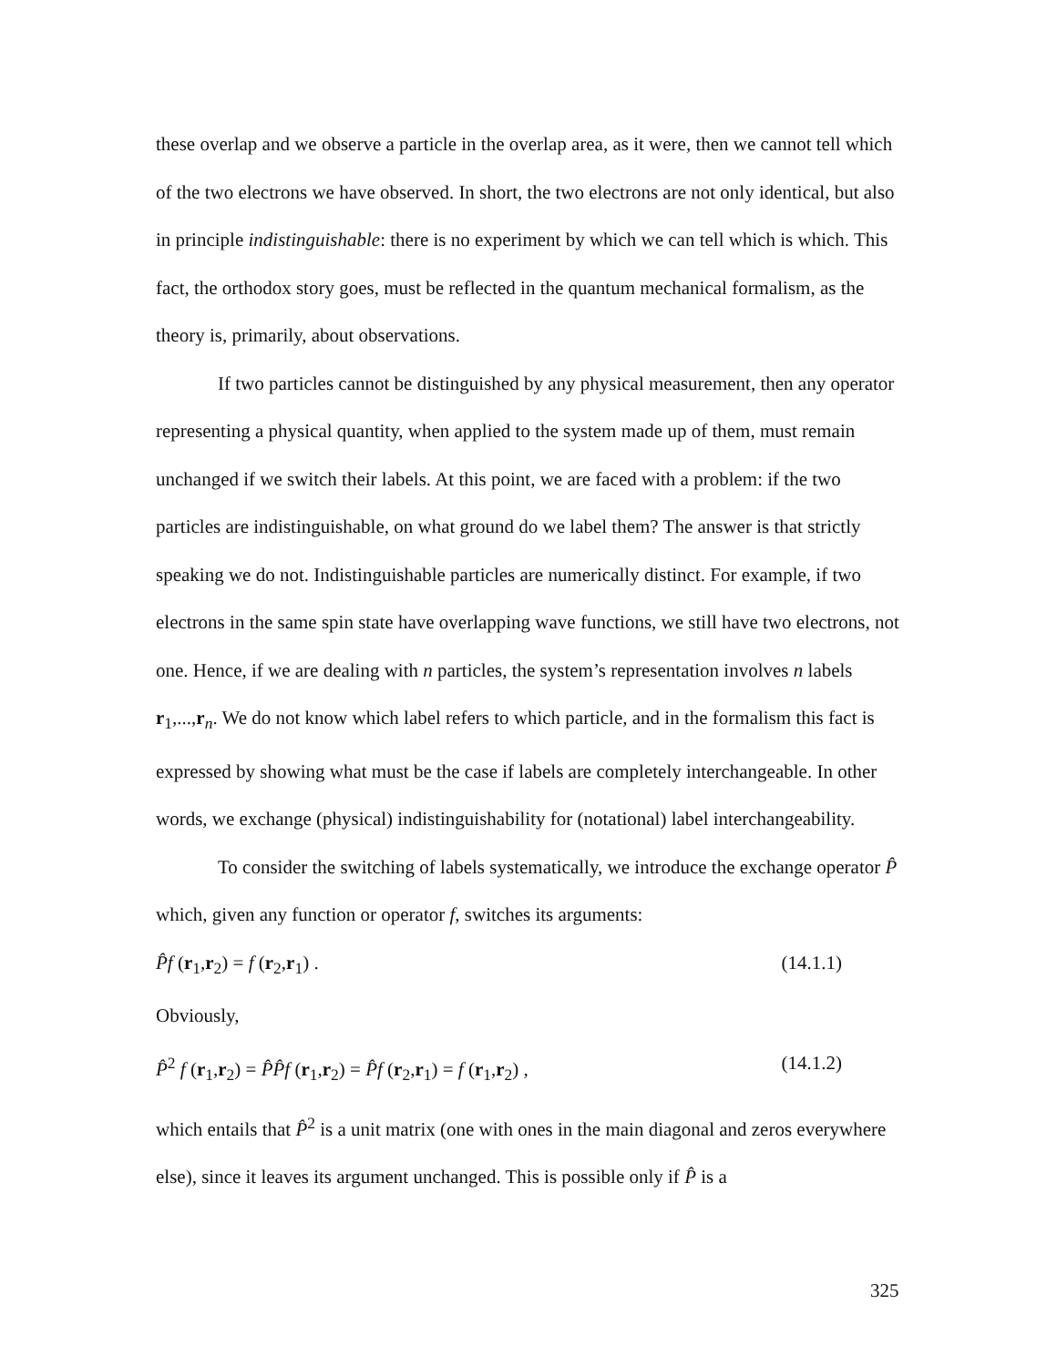these overlap and we observe a particle in the overlap area, as it were, then we cannot tell which of the two electrons we have observed. In short, the two electrons are not only identical, but also in principle indistinguishable: there is no experiment by which we can tell which is which. This fact, the orthodox story goes, must be reflected in the quantum mechanical formalism, as the theory is, primarily, about observations.
If two particles cannot be distinguished by any physical measurement, then any operator representing a physical quantity, when applied to the system made up of them, must remain unchanged if we switch their labels. At this point, we are faced with a problem: if the two particles are indistinguishable, on what ground do we label them? The answer is that strictly speaking we do not. Indistinguishable particles are numerically distinct. For example, if two electrons in the same spin state have overlapping wave functions, we still have two electrons, not one. Hence, if we are dealing with n particles, the system’s representation involves n labels r<sub>1</sub>,...,r<sub>n</sub>. We do not know which label refers to which particle, and in the formalism this fact is expressed by showing what must be the case if labels are completely interchangeable. In other words, we exchange (physical) indistinguishability for (notational) label interchangeability.
To consider the switching of labels systematically, we introduce the exchange operator P̂ which, given any function or operator f, switches its arguments:
P̂f (r<sub>1</sub>,r<sub>2</sub>) = f (r<sub>2</sub>,r<sub>1</sub>) . (14.1.1)
Obviously,
P̂<sup>2</sup> f (r<sub>1</sub>,r<sub>2</sub>) = P̂P̂f (r<sub>1</sub>,r<sub>2</sub>) = P̂f (r<sub>2</sub>,r<sub>1</sub>) = f (r<sub>1</sub>,r<sub>2</sub>) , (14.1.2)
which entails that P̂<sup>2</sup> is a unit matrix (one with ones in the main diagonal and zeros everywhere else), since it leaves its argument unchanged. This is possible only if P̂ is a
325